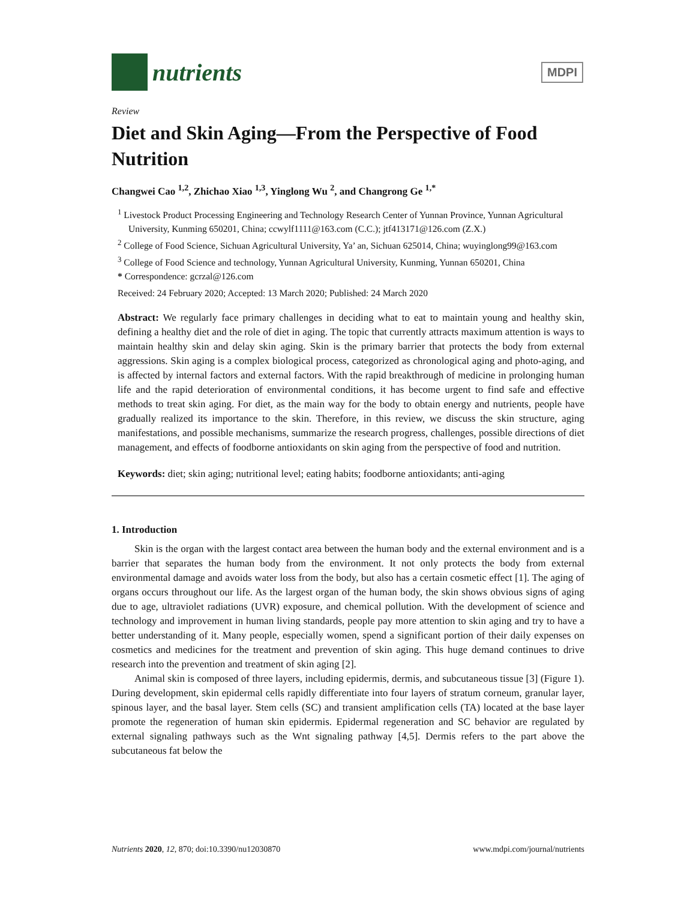nutrients
MDPI
Review
Diet and Skin Aging—From the Perspective of Food Nutrition
Changwei Cao <sup>1,2</sup>, Zhichao Xiao <sup>1,3</sup>, Yinglong Wu <sup>2</sup>, and Changrong Ge <sup>1,*</sup>
<sup>1</sup> Livestock Product Processing Engineering and Technology Research Center of Yunnan Province, Yunnan Agricultural University, Kunming 650201, China; ccwylf1111@163.com (C.C.); jtf413171@126.com (Z.X.)
<sup>2</sup> College of Food Science, Sichuan Agricultural University, Ya’ an, Sichuan 625014, China; wuyinglong99@163.com
<sup>3</sup> College of Food Science and technology, Yunnan Agricultural University, Kunming, Yunnan 650201, China
* Correspondence: gcrzal@126.com
Received: 24 February 2020; Accepted: 13 March 2020; Published: 24 March 2020
Abstract: We regularly face primary challenges in deciding what to eat to maintain young and healthy skin, defining a healthy diet and the role of diet in aging. The topic that currently attracts maximum attention is ways to maintain healthy skin and delay skin aging. Skin is the primary barrier that protects the body from external aggressions. Skin aging is a complex biological process, categorized as chronological aging and photo-aging, and is affected by internal factors and external factors. With the rapid breakthrough of medicine in prolonging human life and the rapid deterioration of environmental conditions, it has become urgent to find safe and effective methods to treat skin aging. For diet, as the main way for the body to obtain energy and nutrients, people have gradually realized its importance to the skin. Therefore, in this review, we discuss the skin structure, aging manifestations, and possible mechanisms, summarize the research progress, challenges, possible directions of diet management, and effects of foodborne antioxidants on skin aging from the perspective of food and nutrition.
Keywords: diet; skin aging; nutritional level; eating habits; foodborne antioxidants; anti-aging
1. Introduction
Skin is the organ with the largest contact area between the human body and the external environment and is a barrier that separates the human body from the environment. It not only protects the body from external environmental damage and avoids water loss from the body, but also has a certain cosmetic effect [1]. The aging of organs occurs throughout our life. As the largest organ of the human body, the skin shows obvious signs of aging due to age, ultraviolet radiations (UVR) exposure, and chemical pollution. With the development of science and technology and improvement in human living standards, people pay more attention to skin aging and try to have a better understanding of it. Many people, especially women, spend a significant portion of their daily expenses on cosmetics and medicines for the treatment and prevention of skin aging. This huge demand continues to drive research into the prevention and treatment of skin aging [2].
Animal skin is composed of three layers, including epidermis, dermis, and subcutaneous tissue [3] (Figure 1). During development, skin epidermal cells rapidly differentiate into four layers of stratum corneum, granular layer, spinous layer, and the basal layer. Stem cells (SC) and transient amplification cells (TA) located at the base layer promote the regeneration of human skin epidermis. Epidermal regeneration and SC behavior are regulated by external signaling pathways such as the Wnt signaling pathway [4,5]. Dermis refers to the part above the subcutaneous fat below the
Nutrients 2020, 12, 870; doi:10.3390/nu12030870 www.mdpi.com/journal/nutrients